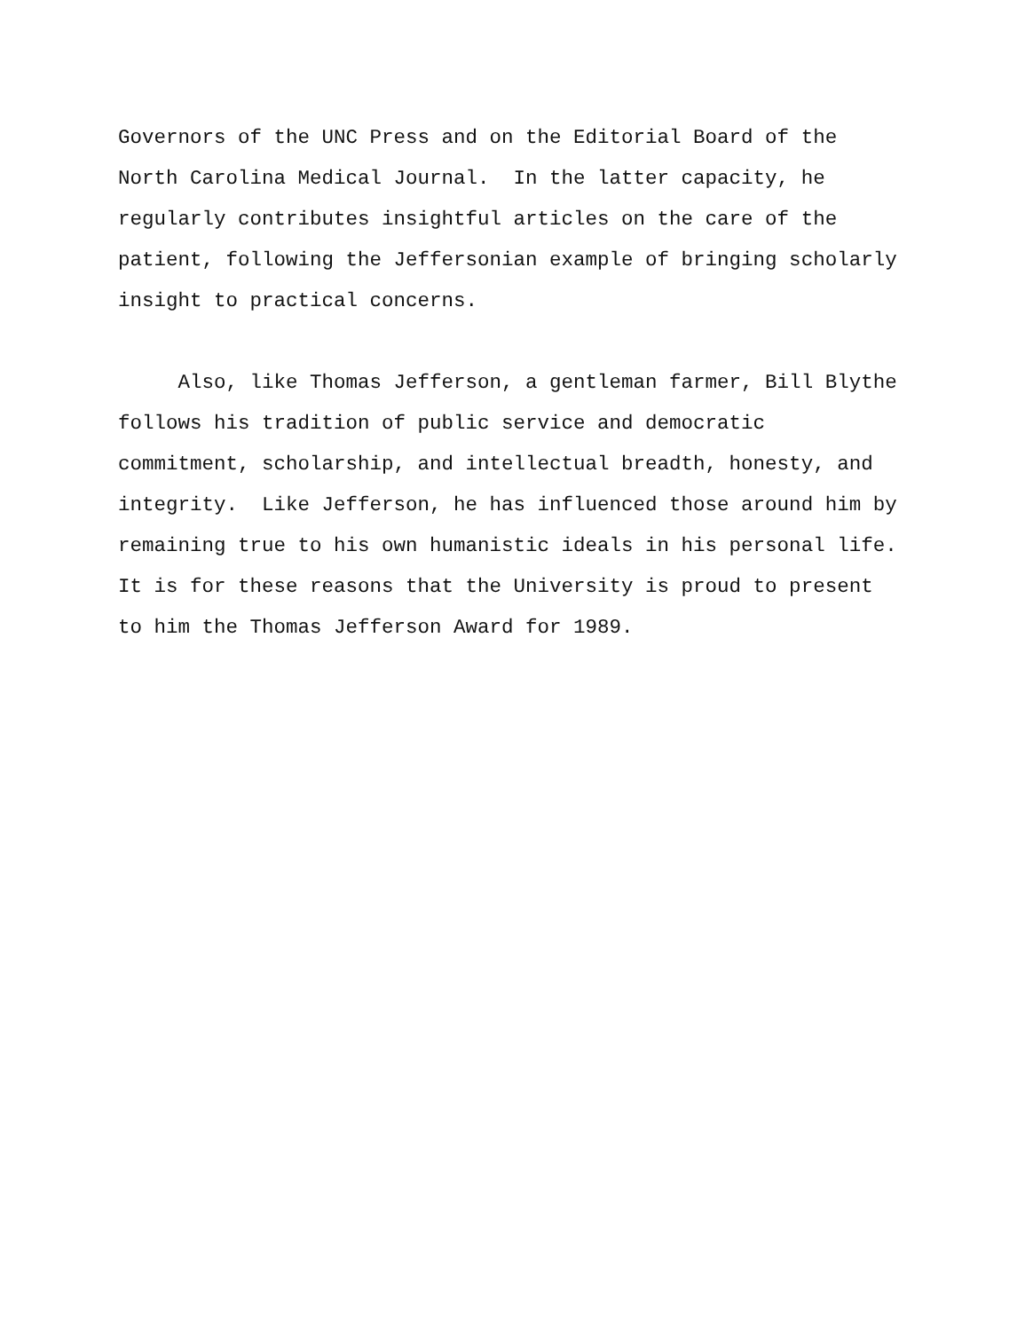Governors of the UNC Press and on the Editorial Board of the North Carolina Medical Journal. In the latter capacity, he regularly contributes insightful articles on the care of the patient, following the Jeffersonian example of bringing scholarly insight to practical concerns.
Also, like Thomas Jefferson, a gentleman farmer, Bill Blythe follows his tradition of public service and democratic commitment, scholarship, and intellectual breadth, honesty, and integrity. Like Jefferson, he has influenced those around him by remaining true to his own humanistic ideals in his personal life. It is for these reasons that the University is proud to present to him the Thomas Jefferson Award for 1989.